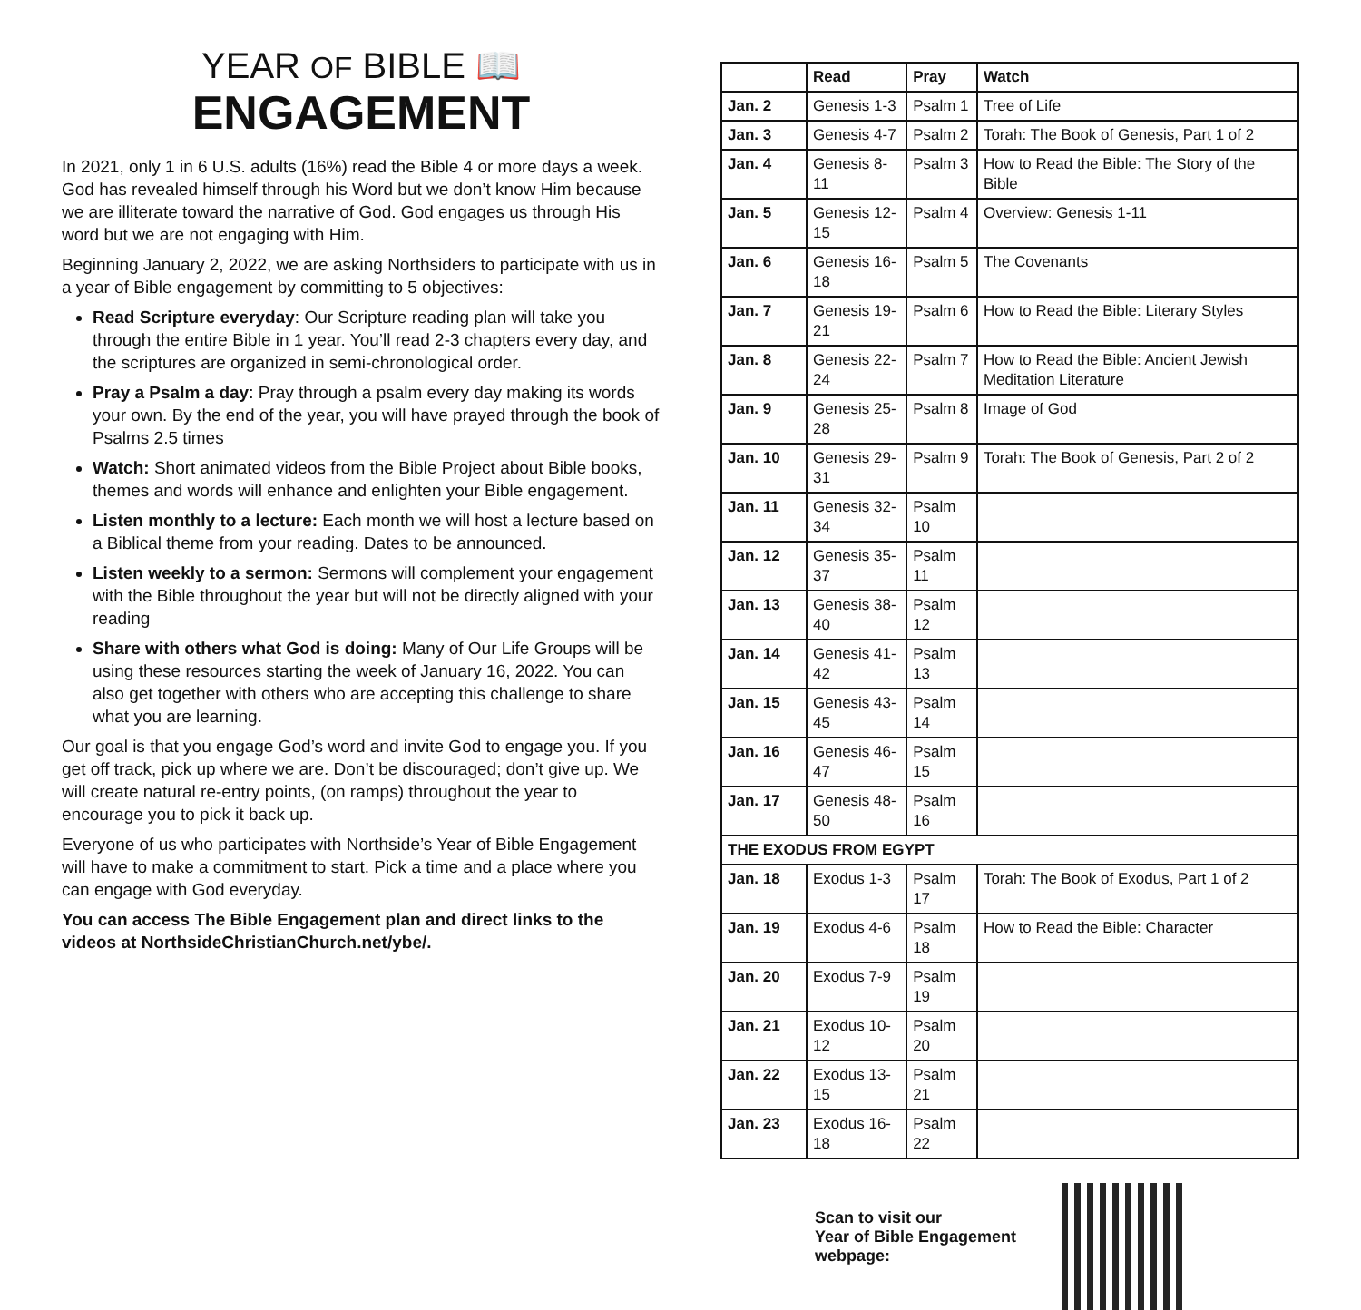YEAR OF BIBLE 📖
ENGAGEMENT
In 2021, only 1 in 6 U.S. adults (16%) read the Bible 4 or more days a week. God has revealed himself through his Word but we don’t know Him because we are illiterate toward the narrative of God. God engages us through His word but we are not engaging with Him.
Beginning January 2, 2022, we are asking Northsiders to participate with us in a year of Bible engagement by committing to 5 objectives:
Read Scripture everyday: Our Scripture reading plan will take you through the entire Bible in 1 year. You’ll read 2-3 chapters every day, and the scriptures are organized in semi-chronological order.
Pray a Psalm a day: Pray through a psalm every day making its words your own. By the end of the year, you will have prayed through the book of Psalms 2.5 times
Watch: Short animated videos from the Bible Project about Bible books, themes and words will enhance and enlighten your Bible engagement.
Listen monthly to a lecture: Each month we will host a lecture based on a Biblical theme from your reading. Dates to be announced.
Listen weekly to a sermon: Sermons will complement your engagement with the Bible throughout the year but will not be directly aligned with your reading
Share with others what God is doing: Many of Our Life Groups will be using these resources starting the week of January 16, 2022. You can also get together with others who are accepting this challenge to share what you are learning.
Our goal is that you engage God’s word and invite God to engage you. If you get off track, pick up where we are. Don’t be discouraged; don’t give up. We will create natural re-entry points, (on ramps) throughout the year to encourage you to pick it back up.
Everyone of us who participates with Northside’s Year of Bible Engagement will have to make a commitment to start. Pick a time and a place where you can engage with God everyday.
You can access The Bible Engagement plan and direct links to the videos at NorthsideChristianChurch.net/ybe/.
| | Read | Pray | Watch |
| --- | --- | --- | --- |
| Jan. 2 | Genesis 1-3 | Psalm 1 | Tree of Life |
| Jan. 3 | Genesis 4-7 | Psalm 2 | Torah: The Book of Genesis, Part 1 of 2 |
| Jan. 4 | Genesis 8-11 | Psalm 3 | How to Read the Bible: The Story of the Bible |
| Jan. 5 | Genesis 12-15 | Psalm 4 | Overview: Genesis 1-11 |
| Jan. 6 | Genesis 16-18 | Psalm 5 | The Covenants |
| Jan. 7 | Genesis 19-21 | Psalm 6 | How to Read the Bible: Literary Styles |
| Jan. 8 | Genesis 22-24 | Psalm 7 | How to Read the Bible: Ancient Jewish Meditation Literature |
| Jan. 9 | Genesis 25-28 | Psalm 8 | Image of God |
| Jan. 10 | Genesis 29-31 | Psalm 9 | Torah: The Book of Genesis, Part 2 of 2 |
| Jan. 11 | Genesis 32-34 | Psalm 10 | |
| Jan. 12 | Genesis 35-37 | Psalm 11 | |
| Jan. 13 | Genesis 38-40 | Psalm 12 | |
| Jan. 14 | Genesis 41-42 | Psalm 13 | |
| Jan. 15 | Genesis 43-45 | Psalm 14 | |
| Jan. 16 | Genesis 46-47 | Psalm 15 | |
| Jan. 17 | Genesis 48-50 | Psalm 16 | |
| THE EXODUS FROM EGYPT | | | |
| Jan. 18 | Exodus 1-3 | Psalm 17 | Torah: The Book of Exodus, Part 1 of 2 |
| Jan. 19 | Exodus 4-6 | Psalm 18 | How to Read the Bible: Character |
| Jan. 20 | Exodus 7-9 | Psalm 19 | |
| Jan. 21 | Exodus 10-12 | Psalm 20 | |
| Jan. 22 | Exodus 13-15 | Psalm 21 | |
| Jan. 23 | Exodus 16-18 | Psalm 22 | |
Scan to visit our
Year of Bible Engagement
webpage: